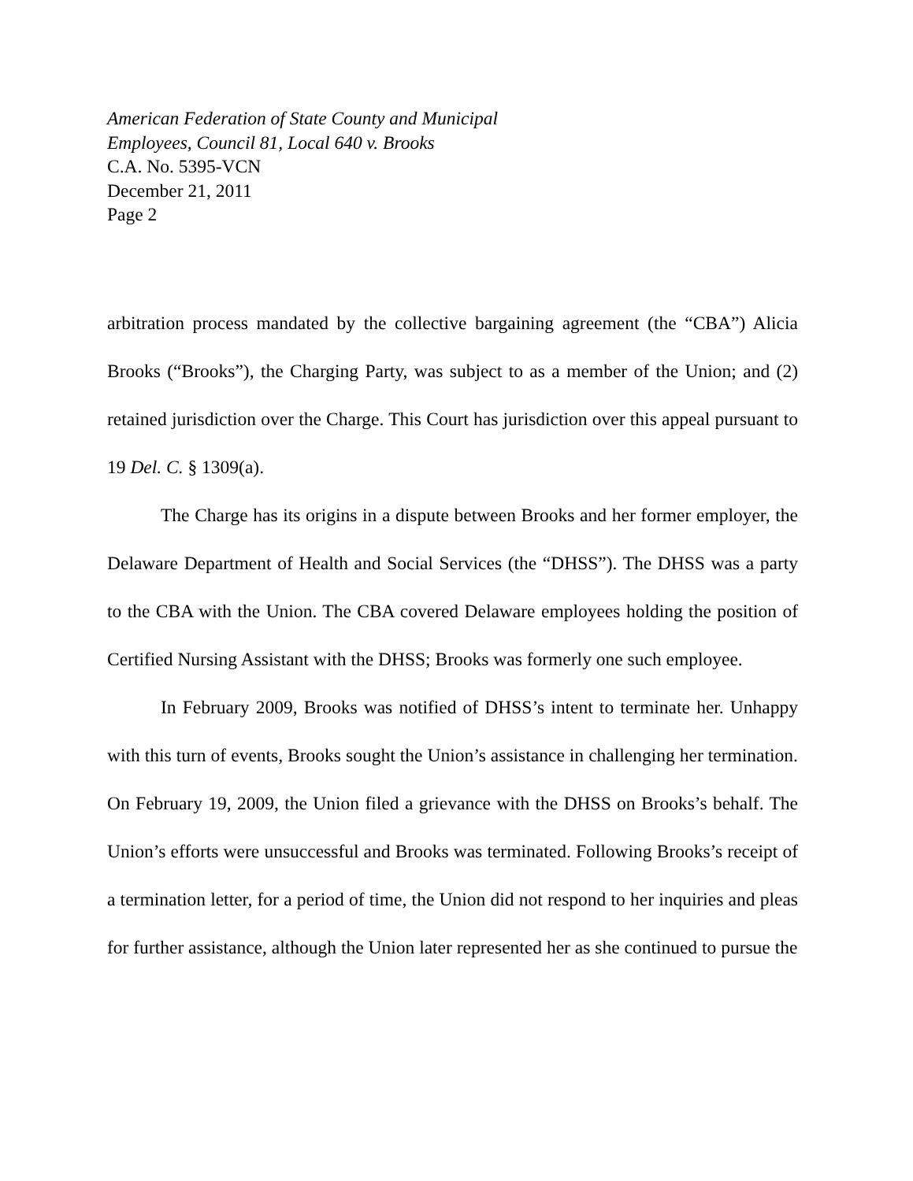American Federation of State County and Municipal
Employees, Council 81, Local 640 v. Brooks
C.A. No. 5395-VCN
December 21, 2011
Page 2
arbitration process mandated by the collective bargaining agreement (the “CBA”) Alicia Brooks (“Brooks”), the Charging Party, was subject to as a member of the Union; and (2) retained jurisdiction over the Charge. This Court has jurisdiction over this appeal pursuant to 19 Del. C. § 1309(a).
The Charge has its origins in a dispute between Brooks and her former employer, the Delaware Department of Health and Social Services (the “DHSS”). The DHSS was a party to the CBA with the Union. The CBA covered Delaware employees holding the position of Certified Nursing Assistant with the DHSS; Brooks was formerly one such employee.
In February 2009, Brooks was notified of DHSS’s intent to terminate her. Unhappy with this turn of events, Brooks sought the Union’s assistance in challenging her termination. On February 19, 2009, the Union filed a grievance with the DHSS on Brooks’s behalf. The Union’s efforts were unsuccessful and Brooks was terminated. Following Brooks’s receipt of a termination letter, for a period of time, the Union did not respond to her inquiries and pleas for further assistance, although the Union later represented her as she continued to pursue the